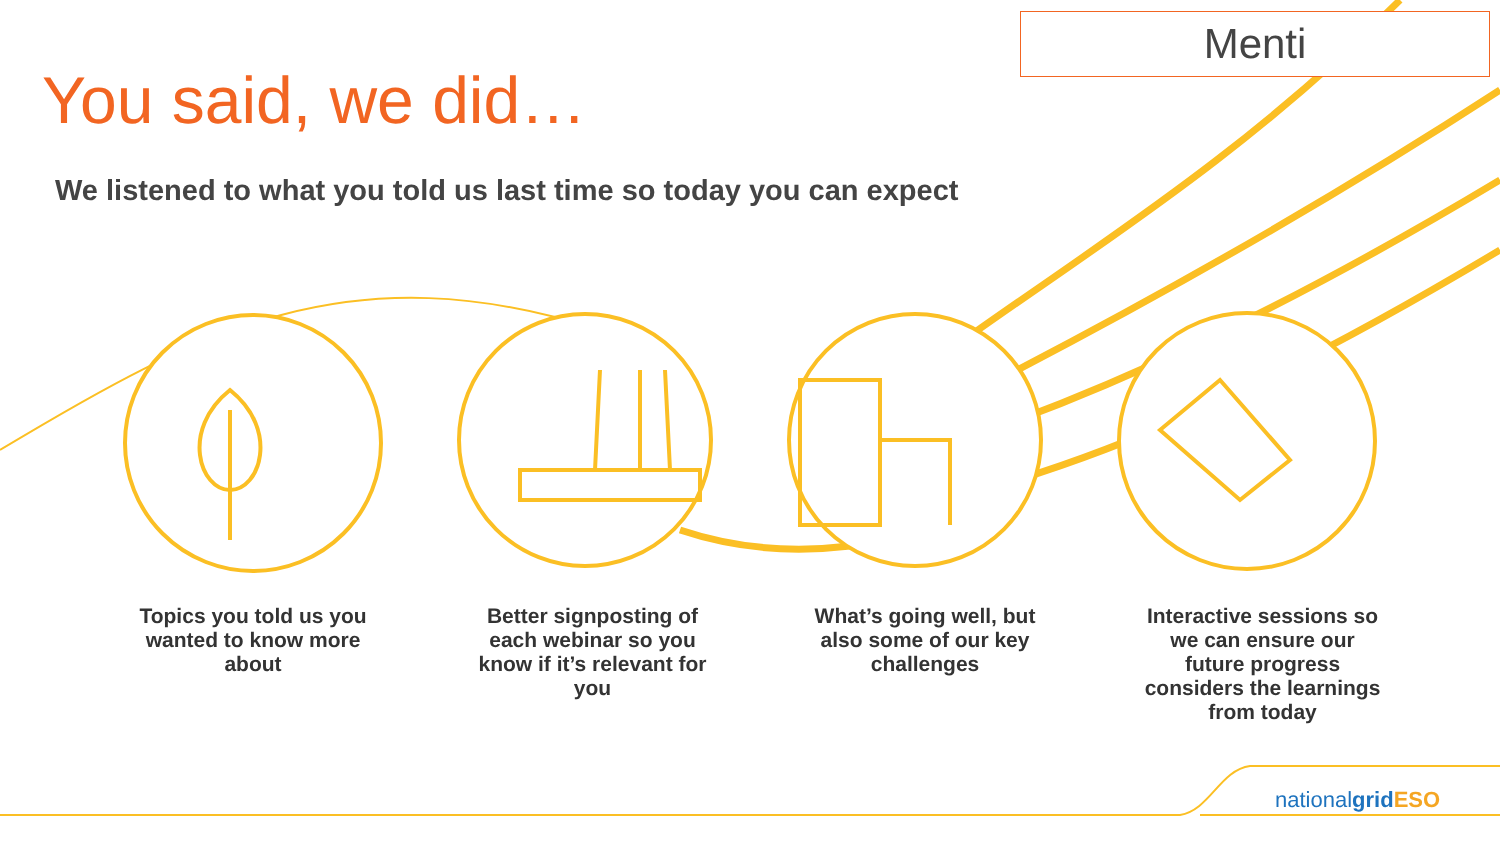Menti
You said, we did…
We listened to what you told us last time so today you can expect
Topics you told us you wanted to know more about
Better signposting of each webinar so you know if it’s relevant for you
What’s going well, but also some of our key challenges
Interactive sessions so we can ensure our future progress considers the learnings from today
nationalgrid ESO